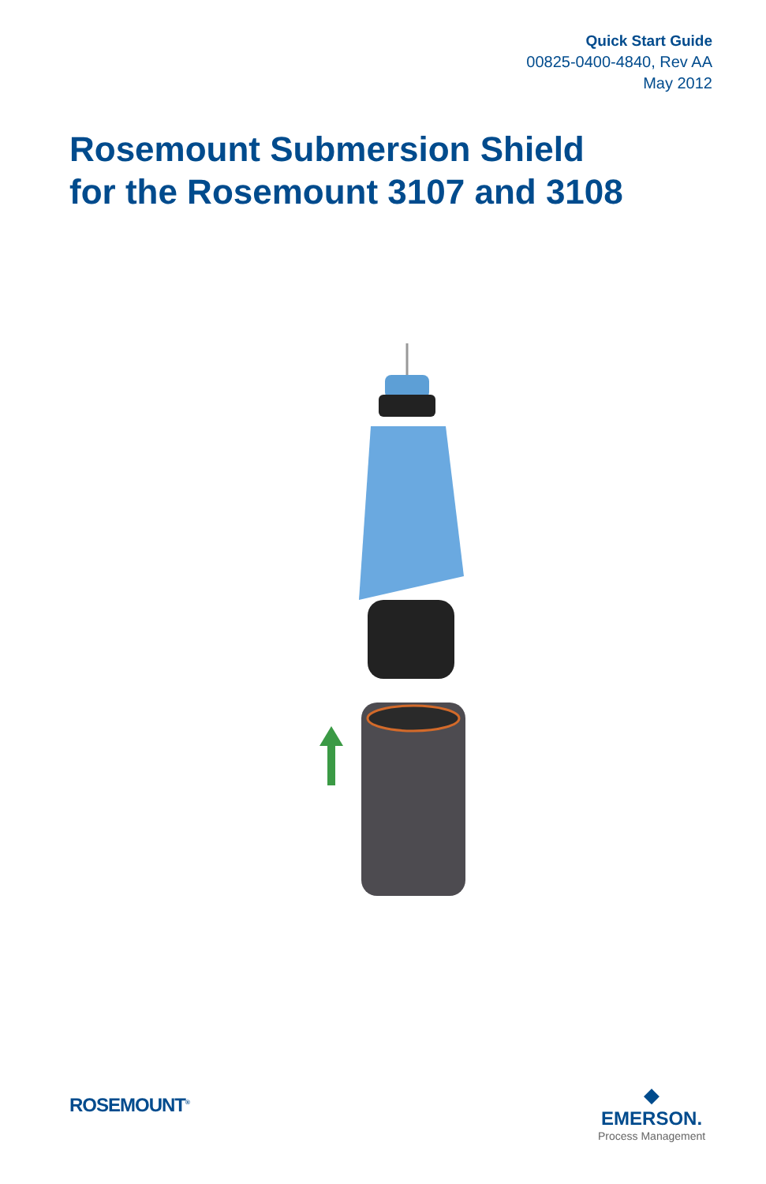Quick Start Guide
00825-0400-4840, Rev AA
May 2012
Rosemount Submersion Shield
for the Rosemount 3107 and 3108
ROSEMOUNT<sup>®</sup>
◆
EMERSON.
Process Management